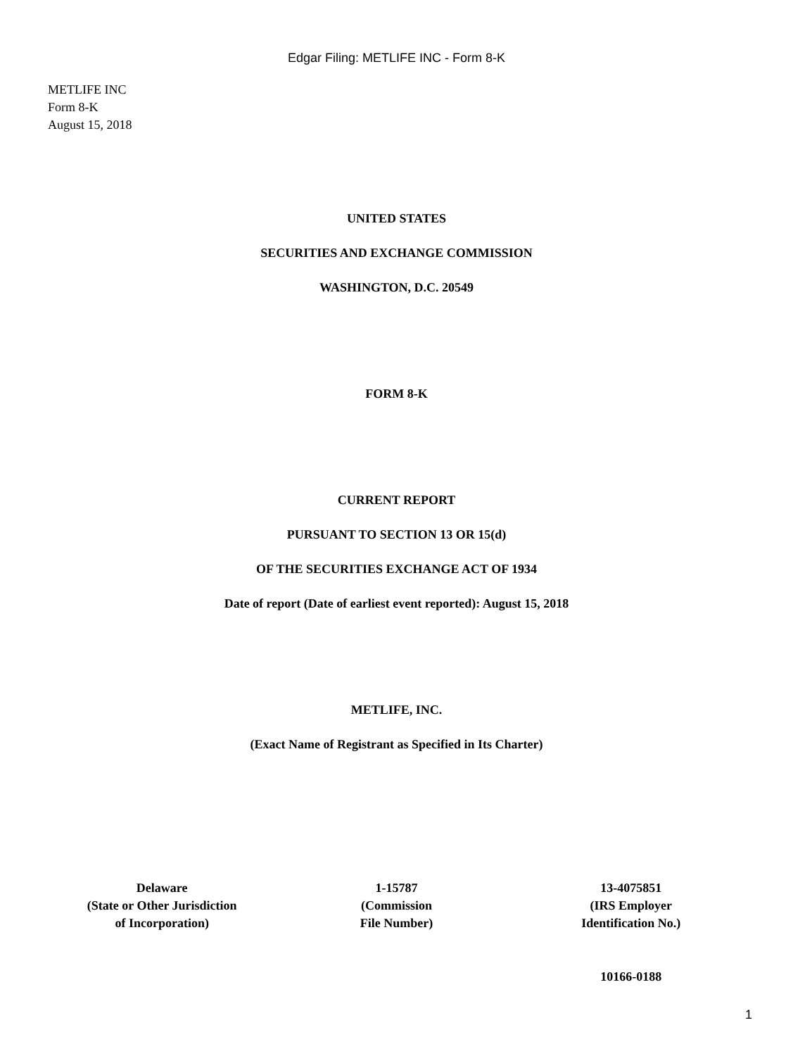Edgar Filing: METLIFE INC - Form 8-K
METLIFE INC
Form 8-K
August 15, 2018
UNITED STATES
SECURITIES AND EXCHANGE COMMISSION
WASHINGTON, D.C. 20549
FORM 8-K
CURRENT REPORT
PURSUANT TO SECTION 13 OR 15(d)
OF THE SECURITIES EXCHANGE ACT OF 1934
Date of report (Date of earliest event reported): August 15, 2018
METLIFE, INC.
(Exact Name of Registrant as Specified in Its Charter)
| Delaware (State or Other Jurisdiction of Incorporation) | 1-15787 (Commission File Number) | 13-4075851 (IRS Employer Identification No.) |
| | | 10166-0188 |
1